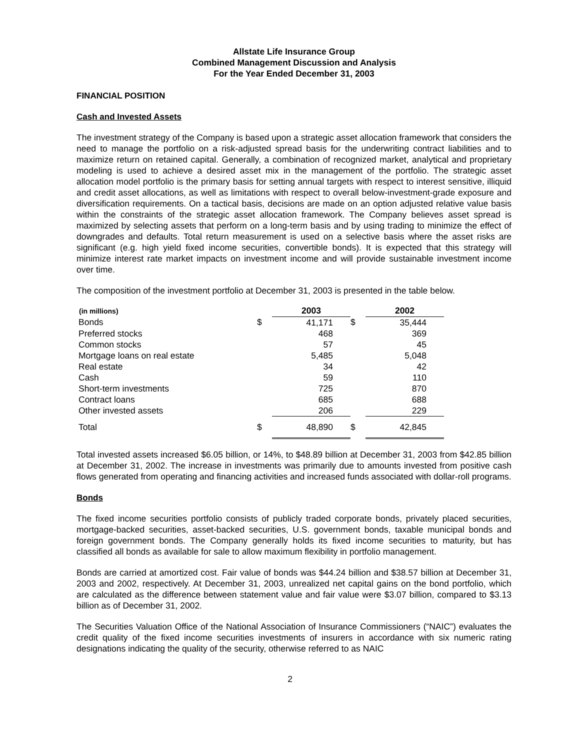Allstate Life Insurance Group
Combined Management Discussion and Analysis
For the Year Ended December 31, 2003
FINANCIAL POSITION
Cash and Invested Assets
The investment strategy of the Company is based upon a strategic asset allocation framework that considers the need to manage the portfolio on a risk-adjusted spread basis for the underwriting contract liabilities and to maximize return on retained capital. Generally, a combination of recognized market, analytical and proprietary modeling is used to achieve a desired asset mix in the management of the portfolio. The strategic asset allocation model portfolio is the primary basis for setting annual targets with respect to interest sensitive, illiquid and credit asset allocations, as well as limitations with respect to overall below-investment-grade exposure and diversification requirements. On a tactical basis, decisions are made on an option adjusted relative value basis within the constraints of the strategic asset allocation framework. The Company believes asset spread is maximized by selecting assets that perform on a long-term basis and by using trading to minimize the effect of downgrades and defaults. Total return measurement is used on a selective basis where the asset risks are significant (e.g. high yield fixed income securities, convertible bonds). It is expected that this strategy will minimize interest rate market impacts on investment income and will provide sustainable investment income over time.
The composition of the investment portfolio at December 31, 2003 is presented in the table below.
| (in millions) | | 2003 | | 2002 |
| Bonds | $ | 41,171 | $ | 35,444 |
| Preferred stocks | | 468 | | 369 |
| Common stocks | | 57 | | 45 |
| Mortgage loans on real estate | | 5,485 | | 5,048 |
| Real estate | | 34 | | 42 |
| Cash | | 59 | | 110 |
| Short-term investments | | 725 | | 870 |
| Contract loans | | 685 | | 688 |
| Other invested assets | | 206 | | 229 |
| Total | $ | 48,890 | $ | 42,845 |
Total invested assets increased $6.05 billion, or 14%, to $48.89 billion at December 31, 2003 from $42.85 billion at December 31, 2002. The increase in investments was primarily due to amounts invested from positive cash flows generated from operating and financing activities and increased funds associated with dollar-roll programs.
Bonds
The fixed income securities portfolio consists of publicly traded corporate bonds, privately placed securities, mortgage-backed securities, asset-backed securities, U.S. government bonds, taxable municipal bonds and foreign government bonds. The Company generally holds its fixed income securities to maturity, but has classified all bonds as available for sale to allow maximum flexibility in portfolio management.
Bonds are carried at amortized cost. Fair value of bonds was $44.24 billion and $38.57 billion at December 31, 2003 and 2002, respectively. At December 31, 2003, unrealized net capital gains on the bond portfolio, which are calculated as the difference between statement value and fair value were $3.07 billion, compared to $3.13 billion as of December 31, 2002.
The Securities Valuation Office of the National Association of Insurance Commissioners (“NAIC”) evaluates the credit quality of the fixed income securities investments of insurers in accordance with six numeric rating designations indicating the quality of the security, otherwise referred to as NAIC
2